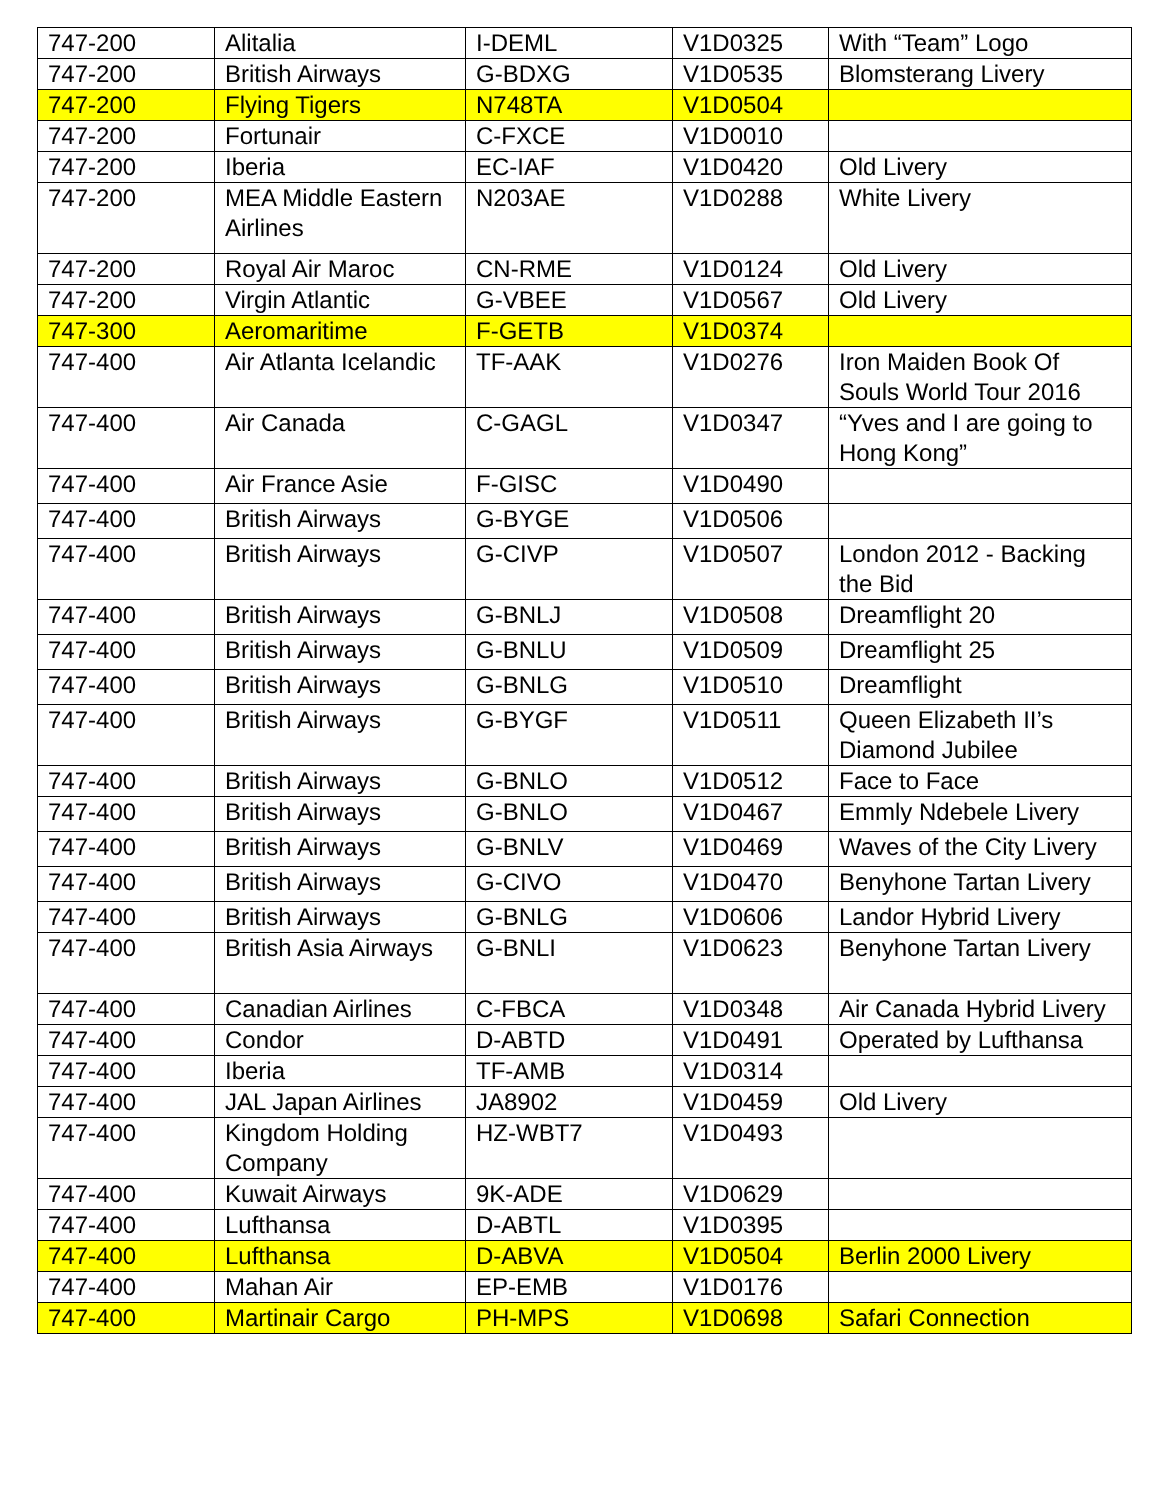| 747-200 | Alitalia | I-DEML | V1D0325 | With “Team” Logo |
| 747-200 | British Airways | G-BDXG | V1D0535 | Blomsterang Livery |
| 747-200 | Flying Tigers | N748TA | V1D0504 | |
| 747-200 | Fortunair | C-FXCE | V1D0010 | |
| 747-200 | Iberia | EC-IAF | V1D0420 | Old Livery |
| 747-200 | MEA Middle Eastern Airlines | N203AE | V1D0288 | White Livery |
| 747-200 | Royal Air Maroc | CN-RME | V1D0124 | Old Livery |
| 747-200 | Virgin Atlantic | G-VBEE | V1D0567 | Old Livery |
| 747-300 | Aeromaritime | F-GETB | V1D0374 | |
| 747-400 | Air Atlanta Icelandic | TF-AAK | V1D0276 | Iron Maiden Book Of Souls World Tour 2016 |
| 747-400 | Air Canada | C-GAGL | V1D0347 | “Yves and I are going to Hong Kong” |
| 747-400 | Air France Asie | F-GISC | V1D0490 | |
| 747-400 | British Airways | G-BYGE | V1D0506 | |
| 747-400 | British Airways | G-CIVP | V1D0507 | London 2012 - Backing the Bid |
| 747-400 | British Airways | G-BNLJ | V1D0508 | Dreamflight 20 |
| 747-400 | British Airways | G-BNLU | V1D0509 | Dreamflight 25 |
| 747-400 | British Airways | G-BNLG | V1D0510 | Dreamflight |
| 747-400 | British Airways | G-BYGF | V1D0511 | Queen Elizabeth II’s Diamond Jubilee |
| 747-400 | British Airways | G-BNLO | V1D0512 | Face to Face |
| 747-400 | British Airways | G-BNLO | V1D0467 | Emmly Ndebele Livery |
| 747-400 | British Airways | G-BNLV | V1D0469 | Waves of the City Livery |
| 747-400 | British Airways | G-CIVO | V1D0470 | Benyhone Tartan Livery |
| 747-400 | British Airways | G-BNLG | V1D0606 | Landor Hybrid Livery |
| 747-400 | British Asia Airways | G-BNLI | V1D0623 | Benyhone Tartan Livery |
| 747-400 | Canadian Airlines | C-FBCA | V1D0348 | Air Canada Hybrid Livery |
| 747-400 | Condor | D-ABTD | V1D0491 | Operated by Lufthansa |
| 747-400 | Iberia | TF-AMB | V1D0314 | |
| 747-400 | JAL Japan Airlines | JA8902 | V1D0459 | Old Livery |
| 747-400 | Kingdom Holding Company | HZ-WBT7 | V1D0493 | |
| 747-400 | Kuwait Airways | 9K-ADE | V1D0629 | |
| 747-400 | Lufthansa | D-ABTL | V1D0395 | |
| 747-400 | Lufthansa | D-ABVA | V1D0504 | Berlin 2000 Livery |
| 747-400 | Mahan Air | EP-EMB | V1D0176 | |
| 747-400 | Martinair Cargo | PH-MPS | V1D0698 | Safari Connection |